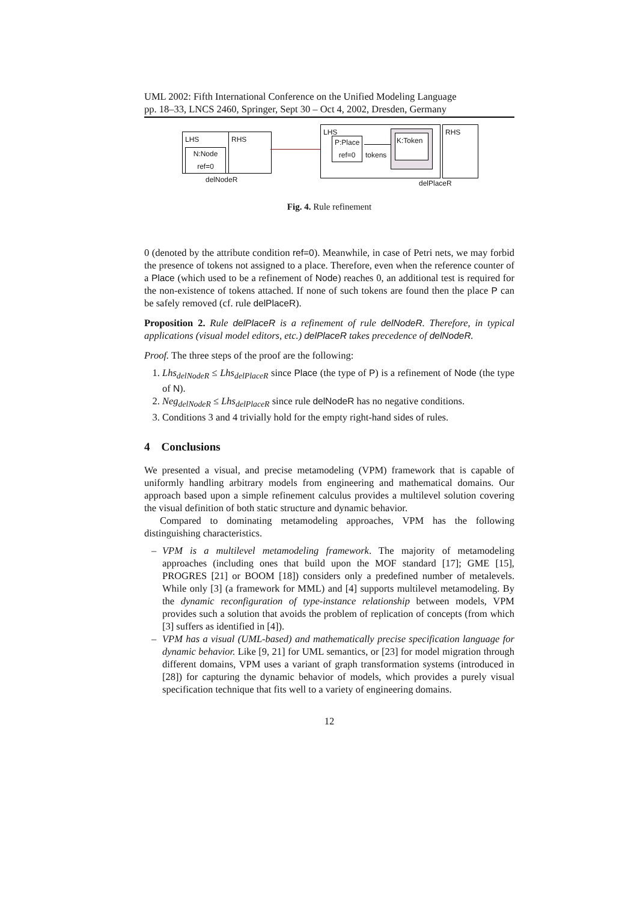UML 2002: Fifth International Conference on the Unified Modeling Language
pp. 18–33, LNCS 2460, Springer, Sept 30 – Oct 4, 2002, Dresden, Germany
LHS
N:Node
ref=0
RHS
delNodeR
LHS
P:Place
ref=0
tokens
K:Token
RHS
delPlaceR
Fig. 4. Rule refinement
0 (denoted by the attribute condition ref=0). Meanwhile, in case of Petri nets, we may forbid the presence of tokens not assigned to a place. Therefore, even when the reference counter of a Place (which used to be a refinement of Node) reaches 0, an additional test is required for the non-existence of tokens attached. If none of such tokens are found then the place P can be safely removed (cf. rule delPlaceR).
Proposition 2. Rule delPlaceR is a refinement of rule delNodeR. Therefore, in typical applications (visual model editors, etc.) delPlaceR takes precedence of delNodeR.
Proof. The three steps of the proof are the following:
1. Lhs<sub>delNodeR</sub> ≤ Lhs<sub>delPlaceR</sub> since Place (the type of P) is a refinement of Node (the type of N).
2. Neg<sub>delNodeR</sub> ≤ Lhs<sub>delPlaceR</sub> since rule delNodeR has no negative conditions.
3. Conditions 3 and 4 trivially hold for the empty right-hand sides of rules.
4 Conclusions
We presented a visual, and precise metamodeling (VPM) framework that is capable of uniformly handling arbitrary models from engineering and mathematical domains. Our approach based upon a simple refinement calculus provides a multilevel solution covering the visual definition of both static structure and dynamic behavior.
Compared to dominating metamodeling approaches, VPM has the following distinguishing characteristics.
– VPM is a multilevel metamodeling framework. The majority of metamodeling approaches (including ones that build upon the MOF standard [17]; GME [15], PROGRES [21] or BOOM [18]) considers only a predefined number of metalevels. While only [3] (a framework for MML) and [4] supports multilevel metamodeling. By the dynamic reconfiguration of type-instance relationship between models, VPM provides such a solution that avoids the problem of replication of concepts (from which [3] suffers as identified in [4]).
– VPM has a visual (UML-based) and mathematically precise specification language for dynamic behavior. Like [9, 21] for UML semantics, or [23] for model migration through different domains, VPM uses a variant of graph transformation systems (introduced in [28]) for capturing the dynamic behavior of models, which provides a purely visual specification technique that fits well to a variety of engineering domains.
12